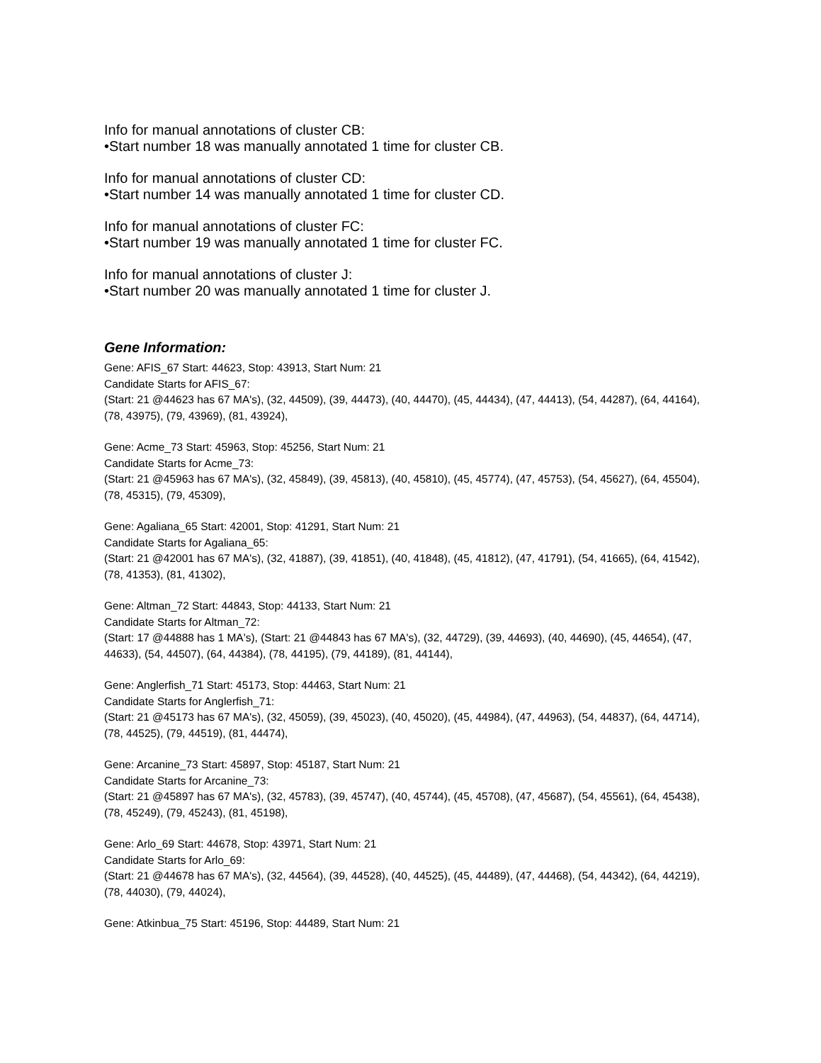Info for manual annotations of cluster CB:
•Start number 18 was manually annotated 1 time for cluster CB.
Info for manual annotations of cluster CD:
•Start number 14 was manually annotated 1 time for cluster CD.
Info for manual annotations of cluster FC:
•Start number 19 was manually annotated 1 time for cluster FC.
Info for manual annotations of cluster J:
•Start number 20 was manually annotated 1 time for cluster J.
Gene Information:
Gene: AFIS_67 Start: 44623, Stop: 43913, Start Num: 21
Candidate Starts for AFIS_67:
(Start: 21 @44623 has 67 MA's), (32, 44509), (39, 44473), (40, 44470), (45, 44434), (47, 44413), (54, 44287), (64, 44164), (78, 43975), (79, 43969), (81, 43924),
Gene: Acme_73 Start: 45963, Stop: 45256, Start Num: 21
Candidate Starts for Acme_73:
(Start: 21 @45963 has 67 MA's), (32, 45849), (39, 45813), (40, 45810), (45, 45774), (47, 45753), (54, 45627), (64, 45504), (78, 45315), (79, 45309),
Gene: Agaliana_65 Start: 42001, Stop: 41291, Start Num: 21
Candidate Starts for Agaliana_65:
(Start: 21 @42001 has 67 MA's), (32, 41887), (39, 41851), (40, 41848), (45, 41812), (47, 41791), (54, 41665), (64, 41542), (78, 41353), (81, 41302),
Gene: Altman_72 Start: 44843, Stop: 44133, Start Num: 21
Candidate Starts for Altman_72:
(Start: 17 @44888 has 1 MA's), (Start: 21 @44843 has 67 MA's), (32, 44729), (39, 44693), (40, 44690), (45, 44654), (47, 44633), (54, 44507), (64, 44384), (78, 44195), (79, 44189), (81, 44144),
Gene: Anglerfish_71 Start: 45173, Stop: 44463, Start Num: 21
Candidate Starts for Anglerfish_71:
(Start: 21 @45173 has 67 MA's), (32, 45059), (39, 45023), (40, 45020), (45, 44984), (47, 44963), (54, 44837), (64, 44714), (78, 44525), (79, 44519), (81, 44474),
Gene: Arcanine_73 Start: 45897, Stop: 45187, Start Num: 21
Candidate Starts for Arcanine_73:
(Start: 21 @45897 has 67 MA's), (32, 45783), (39, 45747), (40, 45744), (45, 45708), (47, 45687), (54, 45561), (64, 45438), (78, 45249), (79, 45243), (81, 45198),
Gene: Arlo_69 Start: 44678, Stop: 43971, Start Num: 21
Candidate Starts for Arlo_69:
(Start: 21 @44678 has 67 MA's), (32, 44564), (39, 44528), (40, 44525), (45, 44489), (47, 44468), (54, 44342), (64, 44219), (78, 44030), (79, 44024),
Gene: Atkinbua_75 Start: 45196, Stop: 44489, Start Num: 21